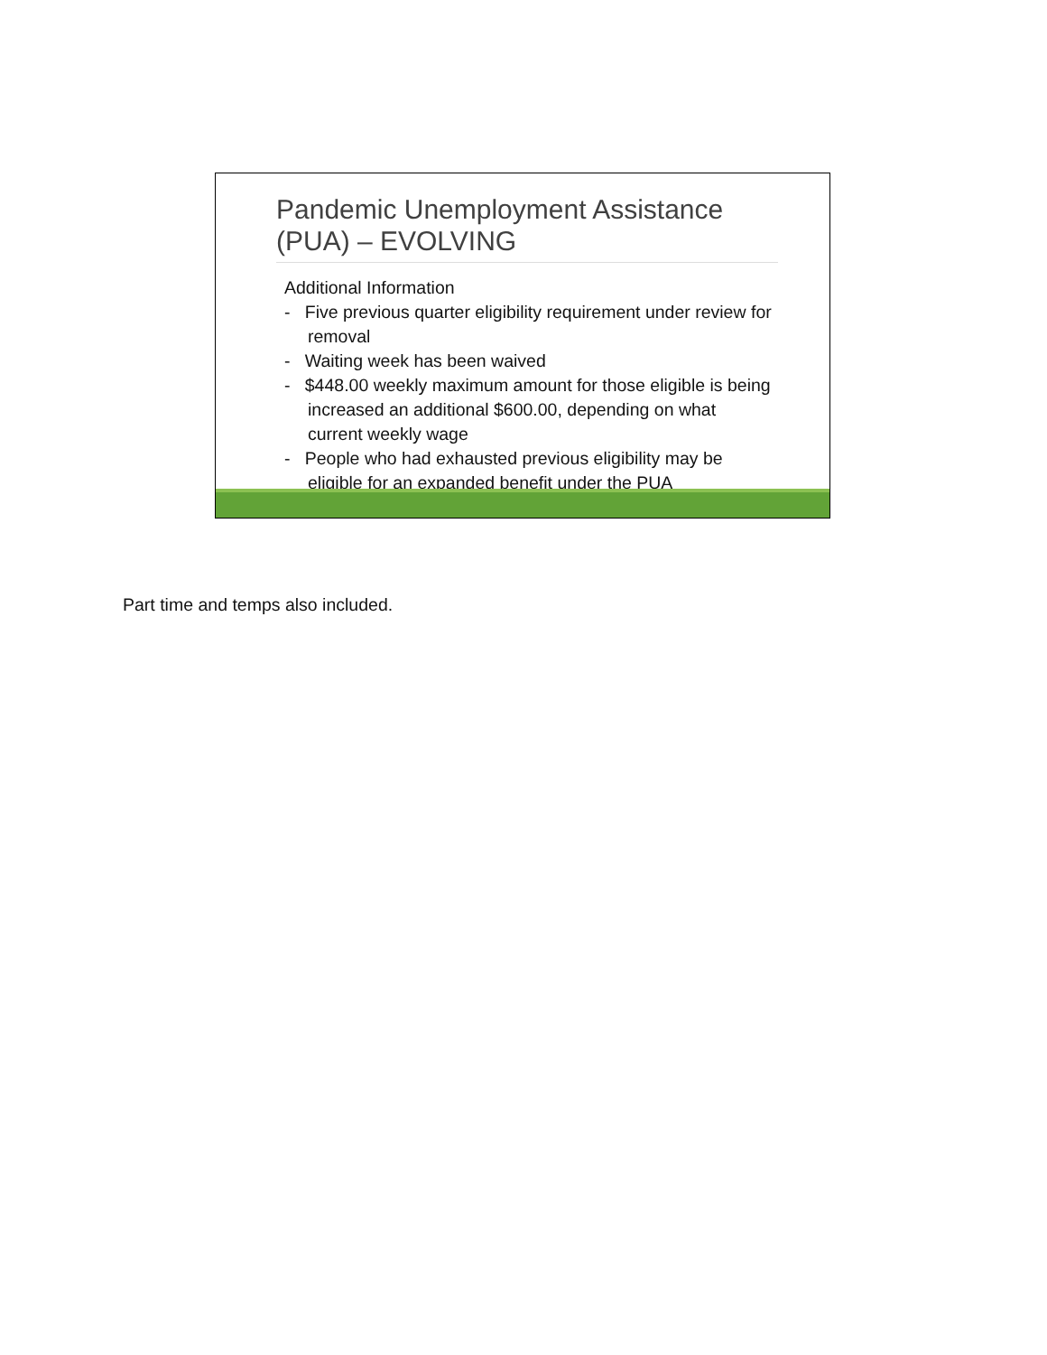Pandemic Unemployment Assistance (PUA) – EVOLVING
Additional Information
- Five previous quarter eligibility requirement under review for removal
- Waiting week has been waived
- $448.00 weekly maximum amount for those eligible is being increased an additional $600.00, depending on what current weekly wage
- People who had exhausted previous eligibility may be eligible for an expanded benefit under the PUA
Part time and temps also included.